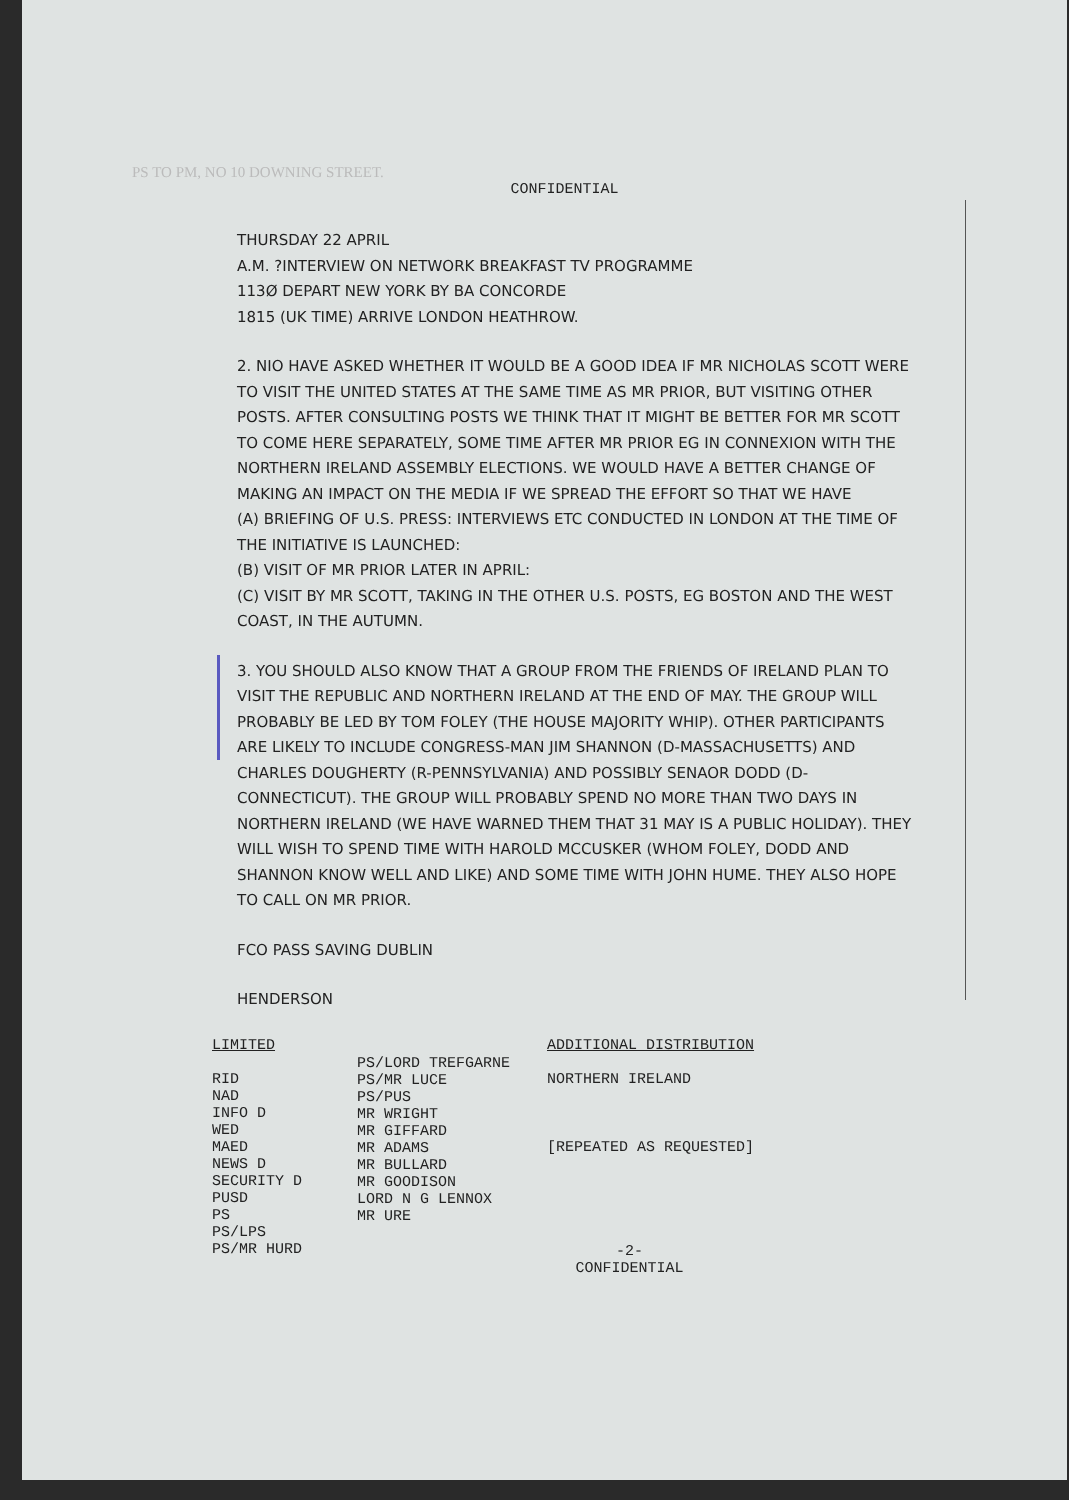PS TO PM, NO 10 DOWNING STREET.
CONFIDENTIAL
THURSDAY 22 APRIL
A.M. ?INTERVIEW ON NETWORK BREAKFAST TV PROGRAMME
113Ø DEPART NEW YORK BY BA CONCORDE
1815 (UK TIME) ARRIVE LONDON HEATHROW.
2. NIO HAVE ASKED WHETHER IT WOULD BE A GOOD IDEA IF MR NICHOLAS SCOTT WERE TO VISIT THE UNITED STATES AT THE SAME TIME AS MR PRIOR, BUT VISITING OTHER POSTS. AFTER CONSULTING POSTS WE THINK THAT IT MIGHT BE BETTER FOR MR SCOTT TO COME HERE SEPARATELY, SOME TIME AFTER MR PRIOR EG IN CONNEXION WITH THE NORTHERN IRELAND ASSEMBLY ELECTIONS. WE WOULD HAVE A BETTER CHANGE OF MAKING AN IMPACT ON THE MEDIA IF WE SPREAD THE EFFORT SO THAT WE HAVE
(A) BRIEFING OF U.S. PRESS: INTERVIEWS ETC CONDUCTED IN LONDON AT THE TIME OF THE INITIATIVE IS LAUNCHED:
(B) VISIT OF MR PRIOR LATER IN APRIL:
(C) VISIT BY MR SCOTT, TAKING IN THE OTHER U.S. POSTS, EG BOSTON AND THE WEST COAST, IN THE AUTUMN.
3. YOU SHOULD ALSO KNOW THAT A GROUP FROM THE FRIENDS OF IRELAND PLAN TO VISIT THE REPUBLIC AND NORTHERN IRELAND AT THE END OF MAY. THE GROUP WILL PROBABLY BE LED BY TOM FOLEY (THE HOUSE MAJORITY WHIP). OTHER PARTICIPANTS ARE LIKELY TO INCLUDE CONGRESS-MAN JIM SHANNON (D-MASSACHUSETTS) AND CHARLES DOUGHERTY (R-PENNSYLVANIA) AND POSSIBLY SENAOR DODD (D-CONNECTICUT). THE GROUP WILL PROBABLY SPEND NO MORE THAN TWO DAYS IN NORTHERN IRELAND (WE HAVE WARNED THEM THAT 31 MAY IS A PUBLIC HOLIDAY). THEY WILL WISH TO SPEND TIME WITH HAROLD MCCUSKER (WHOM FOLEY, DODD AND SHANNON KNOW WELL AND LIKE) AND SOME TIME WITH JOHN HUME. THEY ALSO HOPE TO CALL ON MR PRIOR.
FCO PASS SAVING DUBLIN
HENDERSON
LIMITED
RID
NAD
INFO D
WED
MAED
NEWS D
SECURITY D
PUSD
PS
PS/LPS
PS/MR HURD
PS/LORD TREFGARNE
PS/MR LUCE
PS/PUS
MR WRIGHT
MR GIFFARD
MR ADAMS
MR BULLARD
MR GOODISON
LORD N G LENNOX
MR URE
ADDITIONAL DISTRIBUTION
NORTHERN IRELAND
[REPEATED AS REQUESTED]
-2-
CONFIDENTIAL